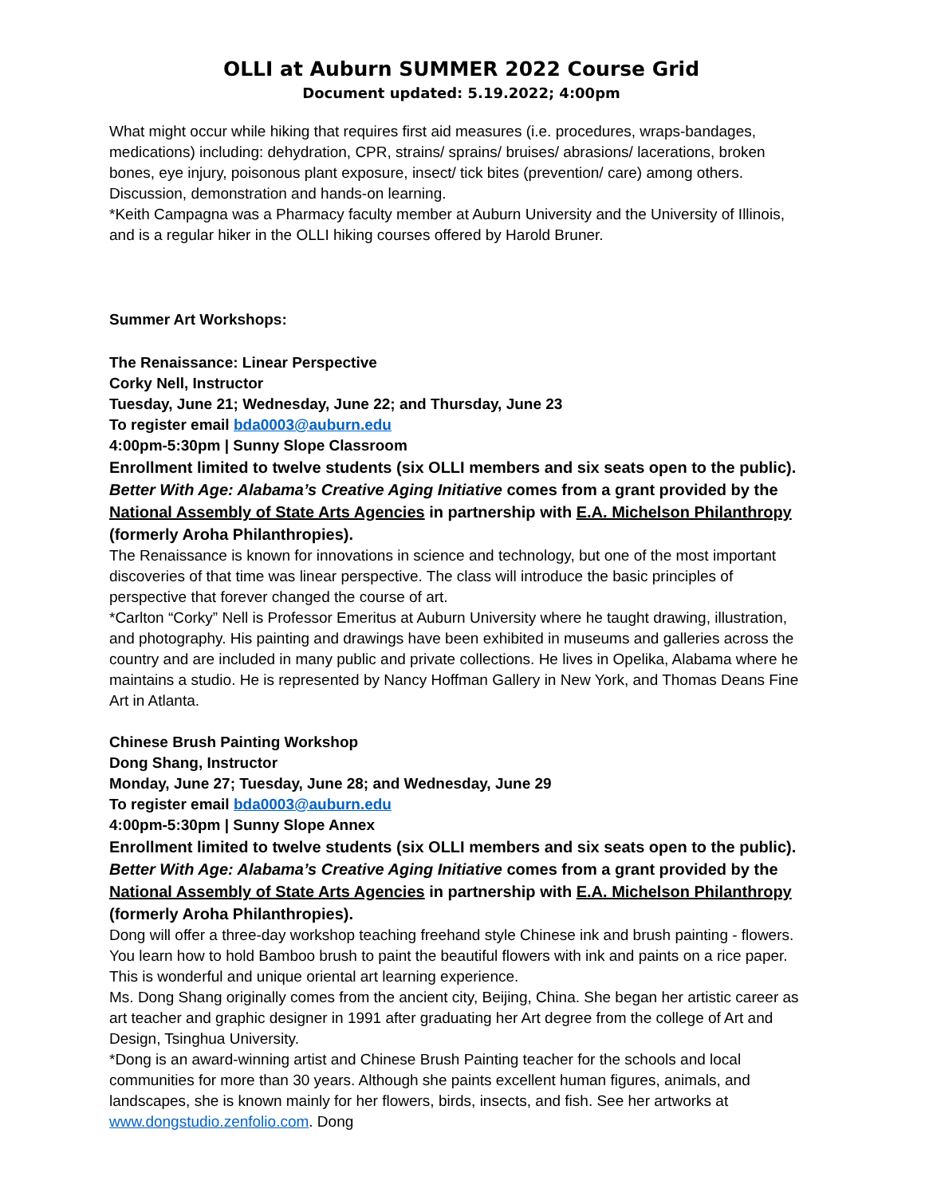OLLI at Auburn SUMMER 2022 Course Grid
Document updated: 5.19.2022; 4:00pm
What might occur while hiking that requires first aid measures (i.e. procedures, wraps-bandages, medications) including: dehydration, CPR, strains/ sprains/ bruises/ abrasions/ lacerations, broken bones, eye injury, poisonous plant exposure, insect/ tick bites (prevention/ care) among others. Discussion, demonstration and hands-on learning.
*Keith Campagna was a Pharmacy faculty member at Auburn University and the University of Illinois, and is a regular hiker in the OLLI hiking courses offered by Harold Bruner.
Summer Art Workshops:
The Renaissance: Linear Perspective
Corky Nell, Instructor
Tuesday, June 21; Wednesday, June 22; and Thursday, June 23
To register email bda0003@auburn.edu
4:00pm-5:30pm | Sunny Slope Classroom
Enrollment limited to twelve students (six OLLI members and six seats open to the public). Better With Age: Alabama’s Creative Aging Initiative comes from a grant provided by the National Assembly of State Arts Agencies in partnership with E.A. Michelson Philanthropy (formerly Aroha Philanthropies).
The Renaissance is known for innovations in science and technology, but one of the most important discoveries of that time was linear perspective. The class will introduce the basic principles of perspective that forever changed the course of art.
*Carlton “Corky” Nell is Professor Emeritus at Auburn University where he taught drawing, illustration, and photography. His painting and drawings have been exhibited in museums and galleries across the country and are included in many public and private collections. He lives in Opelika, Alabama where he maintains a studio. He is represented by Nancy Hoffman Gallery in New York, and Thomas Deans Fine Art in Atlanta.
Chinese Brush Painting Workshop
Dong Shang, Instructor
Monday, June 27; Tuesday, June 28; and Wednesday, June 29
To register email bda0003@auburn.edu
4:00pm-5:30pm | Sunny Slope Annex
Enrollment limited to twelve students (six OLLI members and six seats open to the public). Better With Age: Alabama’s Creative Aging Initiative comes from a grant provided by the National Assembly of State Arts Agencies in partnership with E.A. Michelson Philanthropy (formerly Aroha Philanthropies).
Dong will offer a three-day workshop teaching freehand style Chinese ink and brush painting - flowers. You learn how to hold Bamboo brush to paint the beautiful flowers with ink and paints on a rice paper. This is wonderful and unique oriental art learning experience.
Ms. Dong Shang originally comes from the ancient city, Beijing, China. She began her artistic career as art teacher and graphic designer in 1991 after graduating her Art degree from the college of Art and Design, Tsinghua University.
*Dong is an award-winning artist and Chinese Brush Painting teacher for the schools and local communities for more than 30 years. Although she paints excellent human figures, animals, and landscapes, she is known mainly for her flowers, birds, insects, and fish. See her artworks at www.dongstudio.zenfolio.com. Dong